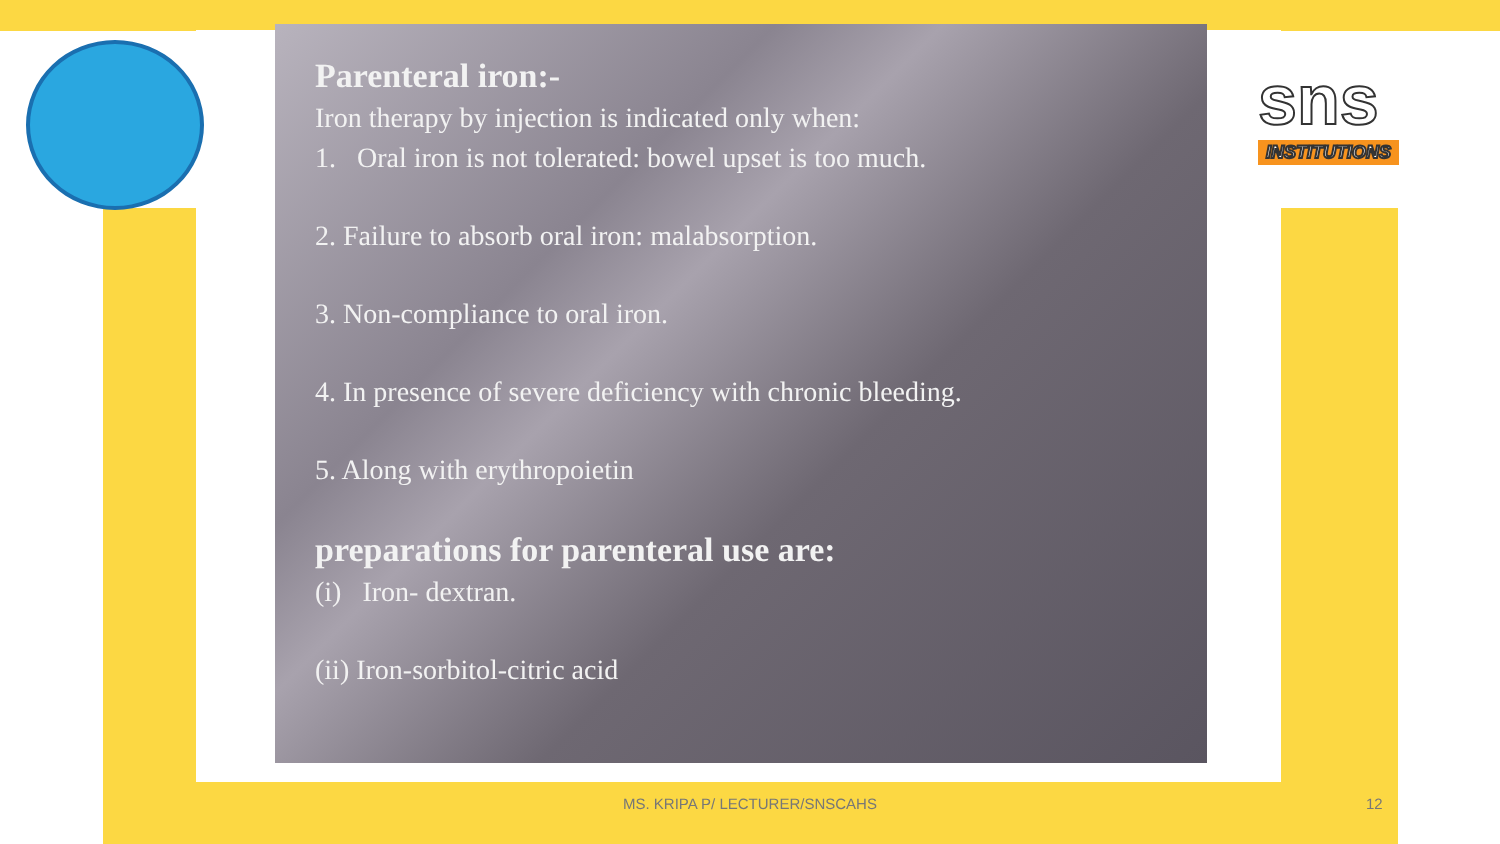sns
INSTITUTIONS
Parenteral iron:-
Iron therapy by injection is indicated only when:
1. Oral iron is not tolerated: bowel upset is too much.
2. Failure to absorb oral iron: malabsorption.
3. Non-compliance to oral iron.
4. In presence of severe deficiency with chronic bleeding.
5. Along with erythropoietin
preparations for parenteral use are:
(i) Iron- dextran.
(ii) Iron-sorbitol-citric acid
MS. KRIPA P/ LECTURER/SNSCAHS 12